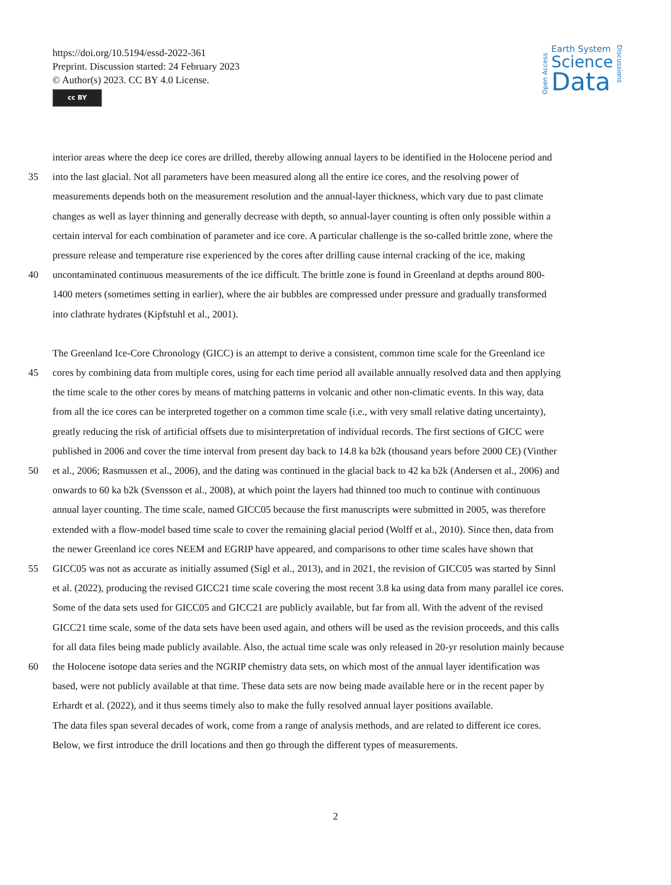https://doi.org/10.5194/essd-2022-361
Preprint. Discussion started: 24 February 2023
© Author(s) 2023. CC BY 4.0 License.
cc BY
Open Access
Earth System
Science
Data
Discussions
interior areas where the deep ice cores are drilled, thereby allowing annual layers to be identified in the Holocene period and
35 into the last glacial. Not all parameters have been measured along all the entire ice cores, and the resolving power of
measurements depends both on the measurement resolution and the annual-layer thickness, which vary due to past climate
changes as well as layer thinning and generally decrease with depth, so annual-layer counting is often only possible within a
certain interval for each combination of parameter and ice core. A particular challenge is the so-called brittle zone, where the
pressure release and temperature rise experienced by the cores after drilling cause internal cracking of the ice, making
40 uncontaminated continuous measurements of the ice difficult. The brittle zone is found in Greenland at depths around 800-
1400 meters (sometimes setting in earlier), where the air bubbles are compressed under pressure and gradually transformed
into clathrate hydrates (Kipfstuhl et al., 2001).
The Greenland Ice-Core Chronology (GICC) is an attempt to derive a consistent, common time scale for the Greenland ice
45 cores by combining data from multiple cores, using for each time period all available annually resolved data and then applying
the time scale to the other cores by means of matching patterns in volcanic and other non-climatic events. In this way, data
from all the ice cores can be interpreted together on a common time scale (i.e., with very small relative dating uncertainty),
greatly reducing the risk of artificial offsets due to misinterpretation of individual records. The first sections of GICC were
published in 2006 and cover the time interval from present day back to 14.8 ka b2k (thousand years before 2000 CE) (Vinther
50 et al., 2006; Rasmussen et al., 2006), and the dating was continued in the glacial back to 42 ka b2k (Andersen et al., 2006) and
onwards to 60 ka b2k (Svensson et al., 2008), at which point the layers had thinned too much to continue with continuous
annual layer counting. The time scale, named GICC05 because the first manuscripts were submitted in 2005, was therefore
extended with a flow-model based time scale to cover the remaining glacial period (Wolff et al., 2010). Since then, data from
the newer Greenland ice cores NEEM and EGRIP have appeared, and comparisons to other time scales have shown that
55 GICC05 was not as accurate as initially assumed (Sigl et al., 2013), and in 2021, the revision of GICC05 was started by Sinnl
et al. (2022), producing the revised GICC21 time scale covering the most recent 3.8 ka using data from many parallel ice cores.
Some of the data sets used for GICC05 and GICC21 are publicly available, but far from all. With the advent of the revised
GICC21 time scale, some of the data sets have been used again, and others will be used as the revision proceeds, and this calls
for all data files being made publicly available. Also, the actual time scale was only released in 20-yr resolution mainly because
60 the Holocene isotope data series and the NGRIP chemistry data sets, on which most of the annual layer identification was
based, were not publicly available at that time. These data sets are now being made available here or in the recent paper by
Erhardt et al. (2022), and it thus seems timely also to make the fully resolved annual layer positions available.
The data files span several decades of work, come from a range of analysis methods, and are related to different ice cores.
Below, we first introduce the drill locations and then go through the different types of measurements.
2